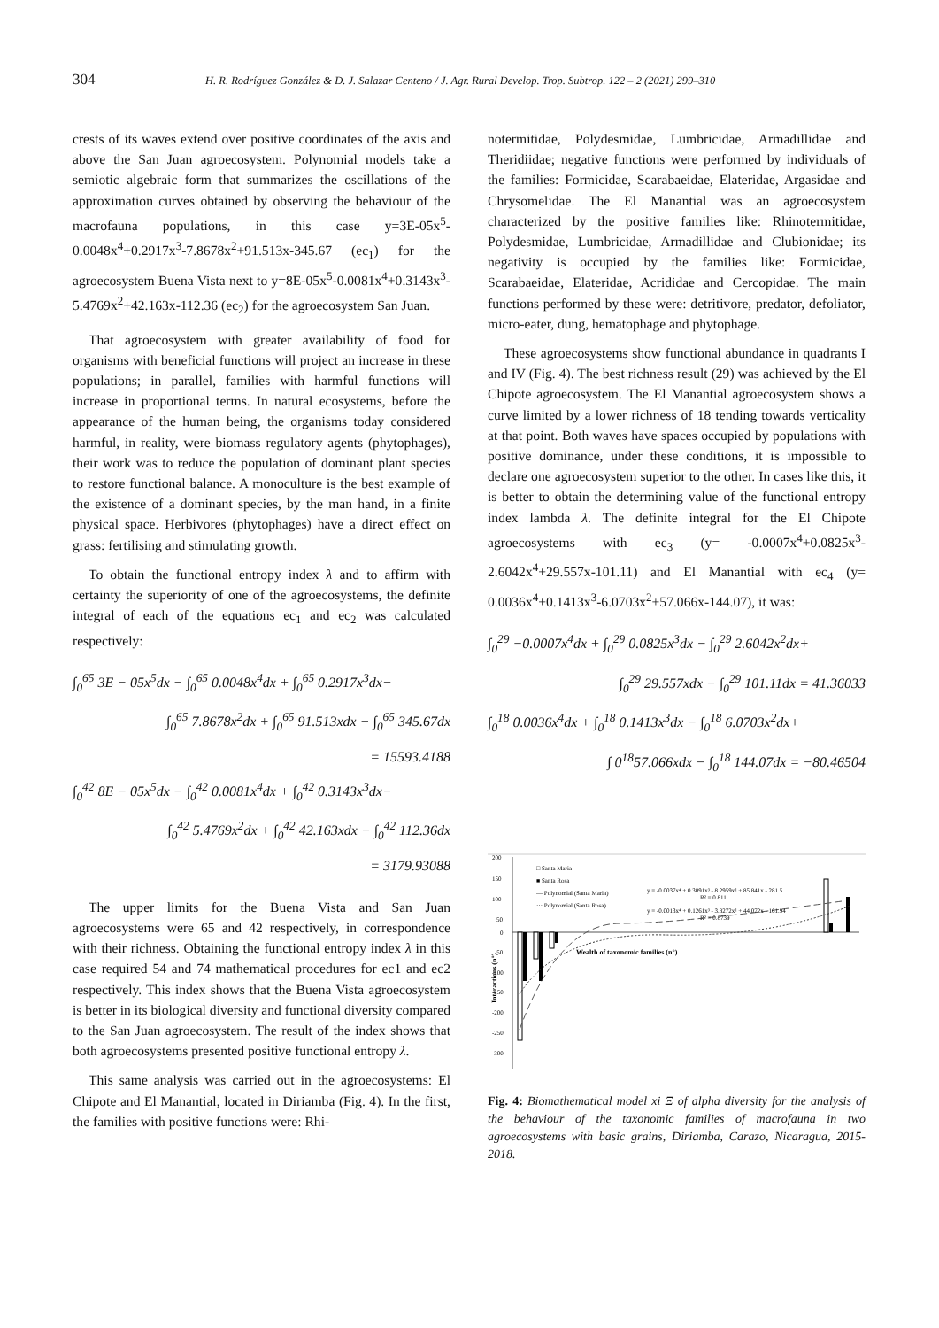304 H. R. Rodríguez González & D. J. Salazar Centeno / J. Agr. Rural Develop. Trop. Subtrop. 122 – 2 (2021) 299–310
crests of its waves extend over positive coordinates of the axis and above the San Juan agroecosystem. Polynomial models take a semiotic algebraic form that summarizes the oscillations of the approximation curves obtained by observing the behaviour of the macrofauna populations, in this case y=3E-05x<sup>5</sup>-0.0048x<sup>4</sup>+0.2917x<sup>3</sup>-7.8678x<sup>2</sup>+91.513x-345.67 (ec<sub>1</sub>) for the agroecosystem Buena Vista next to y=8E-05x<sup>5</sup>-0.0081x<sup>4</sup>+0.3143x<sup>3</sup>-5.4769x<sup>2</sup>+42.163x-112.36 (ec<sub>2</sub>) for the agroecosystem San Juan.
That agroecosystem with greater availability of food for organisms with beneficial functions will project an increase in these populations; in parallel, families with harmful functions will increase in proportional terms. In natural ecosystems, before the appearance of the human being, the organisms today considered harmful, in reality, were biomass regulatory agents (phytophages), their work was to reduce the population of dominant plant species to restore functional balance. A monoculture is the best example of the existence of a dominant species, by the man hand, in a finite physical space. Herbivores (phytophages) have a direct effect on grass: fertilising and stimulating growth.
To obtain the functional entropy index λ and to affirm with certainty the superiority of one of the agroecosystems, the definite integral of each of the equations ec<sub>1</sub> and ec<sub>2</sub> was calculated respectively:
∫<sub>0</sub><sup>65</sup> 3E − 05x<sup>5</sup>dx − ∫<sub>0</sub><sup>65</sup> 0.0048x<sup>4</sup>dx + ∫<sub>0</sub><sup>65</sup> 0.2917x<sup>3</sup>dx−
∫<sub>0</sub><sup>65</sup> 7.8678x<sup>2</sup>dx + ∫<sub>0</sub><sup>65</sup> 91.513xdx − ∫<sub>0</sub><sup>65</sup> 345.67dx
= 15593.4188
∫<sub>0</sub><sup>42</sup> 8E − 05x<sup>5</sup>dx − ∫<sub>0</sub><sup>42</sup> 0.0081x<sup>4</sup>dx + ∫<sub>0</sub><sup>42</sup> 0.3143x<sup>3</sup>dx−
∫<sub>0</sub><sup>42</sup> 5.4769x<sup>2</sup>dx + ∫<sub>0</sub><sup>42</sup> 42.163xdx − ∫<sub>0</sub><sup>42</sup> 112.36dx
= 3179.93088
The upper limits for the Buena Vista and San Juan agroecosystems were 65 and 42 respectively, in correspondence with their richness. Obtaining the functional entropy index λ in this case required 54 and 74 mathematical procedures for ec1 and ec2 respectively. This index shows that the Buena Vista agroecosystem is better in its biological diversity and functional diversity compared to the San Juan agroecosystem. The result of the index shows that both agroecosystems presented positive functional entropy λ.
This same analysis was carried out in the agroecosystems: El Chipote and El Manantial, located in Diriamba (Fig. 4). In the first, the families with positive functions were: Rhi-
notermitidae, Polydesmidae, Lumbricidae, Armadillidae and Theridiidae; negative functions were performed by individuals of the families: Formicidae, Scarabaeidae, Elateridae, Argasidae and Chrysomelidae. The El Manantial was an agroecosystem characterized by the positive families like: Rhinotermitidae, Polydesmidae, Lumbricidae, Armadillidae and Clubionidae; its negativity is occupied by the families like: Formicidae, Scarabaeidae, Elateridae, Acrididae and Cercopidae. The main functions performed by these were: detritivore, predator, defoliator, micro-eater, dung, hematophage and phytophage.
These agroecosystems show functional abundance in quadrants I and IV (Fig. 4). The best richness result (29) was achieved by the El Chipote agroecosystem. The El Manantial agroecosystem shows a curve limited by a lower richness of 18 tending towards verticality at that point. Both waves have spaces occupied by populations with positive dominance, under these conditions, it is impossible to declare one agroecosystem superior to the other. In cases like this, it is better to obtain the determining value of the functional entropy index lambda λ. The definite integral for the El Chipote agroecosystems with ec<sub>3</sub> (y= -0.0007x<sup>4</sup>+0.0825x<sup>3</sup>-2.6042x<sup>4</sup>+29.557x-101.11) and El Manantial with ec<sub>4</sub> (y= 0.0036x<sup>4</sup>+0.1413x<sup>3</sup>-6.0703x<sup>2</sup>+57.066x-144.07), it was:
∫<sub>0</sub><sup>29</sup> −0.0007x<sup>4</sup>dx + ∫<sub>0</sub><sup>29</sup> 0.0825x<sup>3</sup>dx − ∫<sub>0</sub><sup>29</sup> 2.6042x<sup>2</sup>dx+
∫<sub>0</sub><sup>29</sup> 29.557xdx − ∫<sub>0</sub><sup>29</sup> 101.11dx = 41.36033
∫<sub>0</sub><sup>18</sup> 0.0036x<sup>4</sup>dx + ∫<sub>0</sub><sup>18</sup> 0.1413x<sup>3</sup>dx − ∫<sub>0</sub><sup>18</sup> 6.0703x<sup>2</sup>dx+
∫ 0<sup>18</sup>57.066xdx − ∫<sub>0</sub><sup>18</sup> 144.07dx = −80.46504
200
150
100
50
0
-50
-100
-150
-200
-250
-300
Interactions (n°)
Wealth of taxonomic families (n°)
□ Santa Maria
■ Santa Rosa
— Polynomial (Santa Maria)
··· Polynomial (Santa Rosa)
y = -0.0037x⁴ + 0.3091x³ - 8.2959x² + 85.841x - 281.5
R² = 0.811
y = -0.0013x⁴ + 0.1261x³ - 3.8272x² + 44.072x - 161.94
R² = 0.8739
Fig. 4: Biomathematical model xi Ξ of alpha diversity for the analysis of the behaviour of the taxonomic families of macrofauna in two agroecosystems with basic grains, Diriamba, Carazo, Nicaragua, 2015-2018.